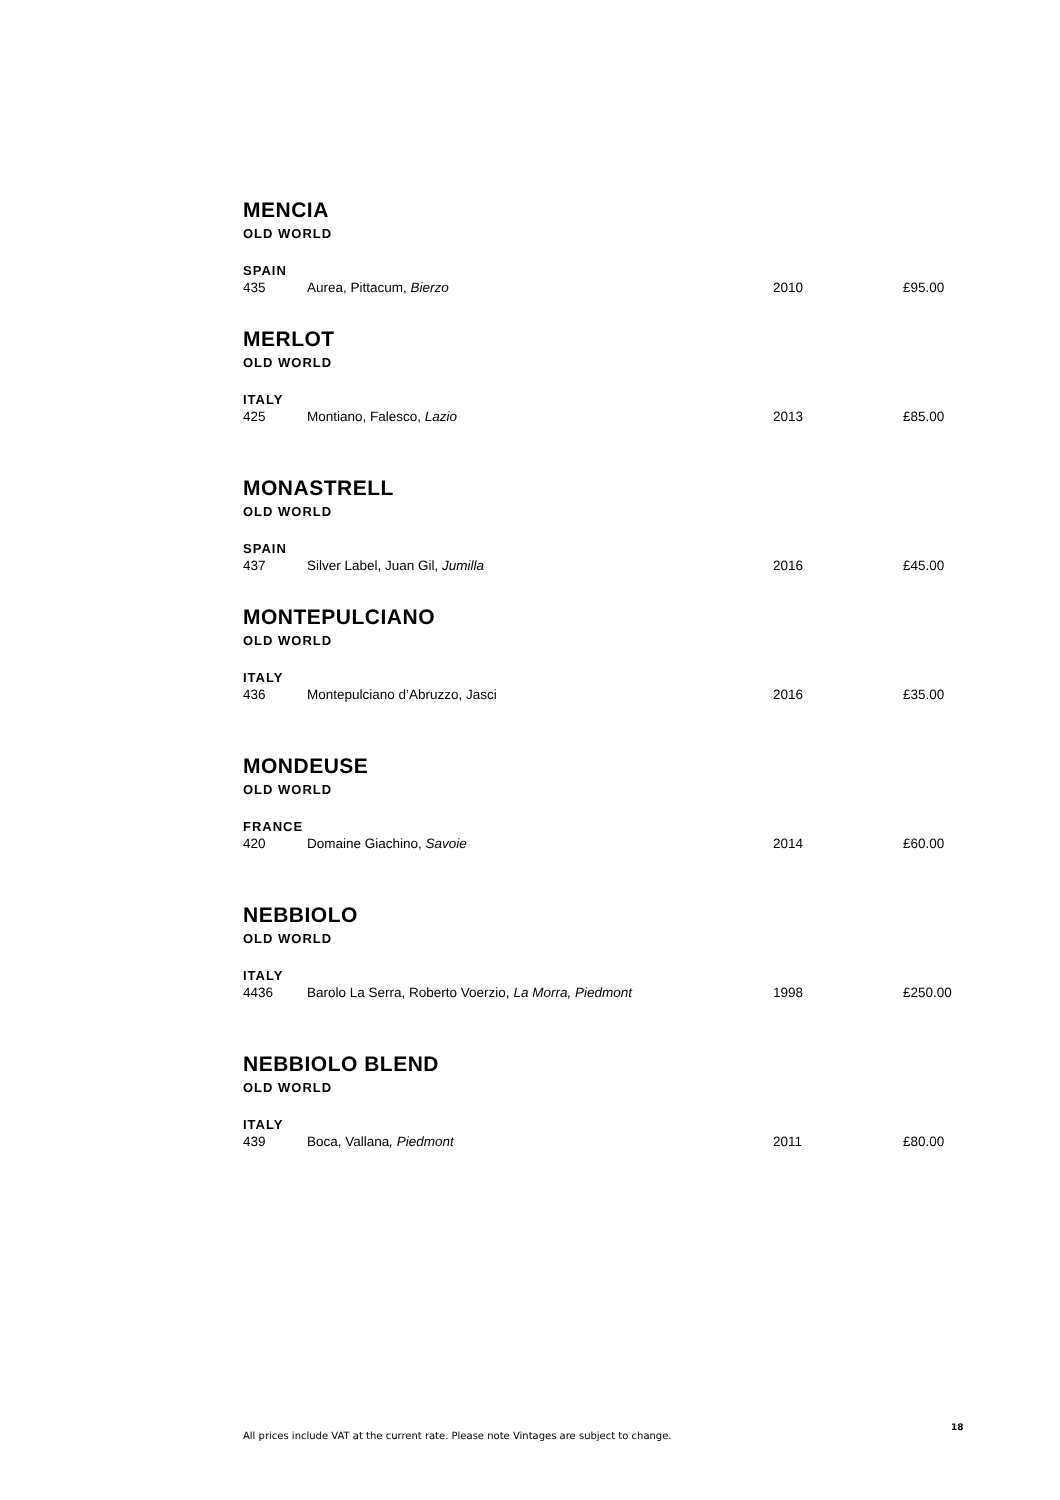MENCIA
OLD WORLD
SPAIN
| 435 | Aurea, Pittacum, Bierzo | 2010 | £95.00 |
MERLOT
OLD WORLD
ITALY
| 425 | Montiano, Falesco, Lazio | 2013 | £85.00 |
MONASTRELL
OLD WORLD
SPAIN
| 437 | Silver Label, Juan Gil, Jumilla | 2016 | £45.00 |
MONTEPULCIANO
OLD WORLD
ITALY
| 436 | Montepulciano d’Abruzzo, Jasci | 2016 | £35.00 |
MONDEUSE
OLD WORLD
FRANCE
| 420 | Domaine Giachino, Savoie | 2014 | £60.00 |
NEBBIOLO
OLD WORLD
ITALY
| 4436 | Barolo La Serra, Roberto Voerzio, La Morra, Piedmont | 1998 | £250.00 |
NEBBIOLO BLEND
OLD WORLD
ITALY
| 439 | Boca, Vallana , Piedmont | 2011 | £80.00 |
All prices include VAT at the current rate. Please note Vintages are subject to change.
18